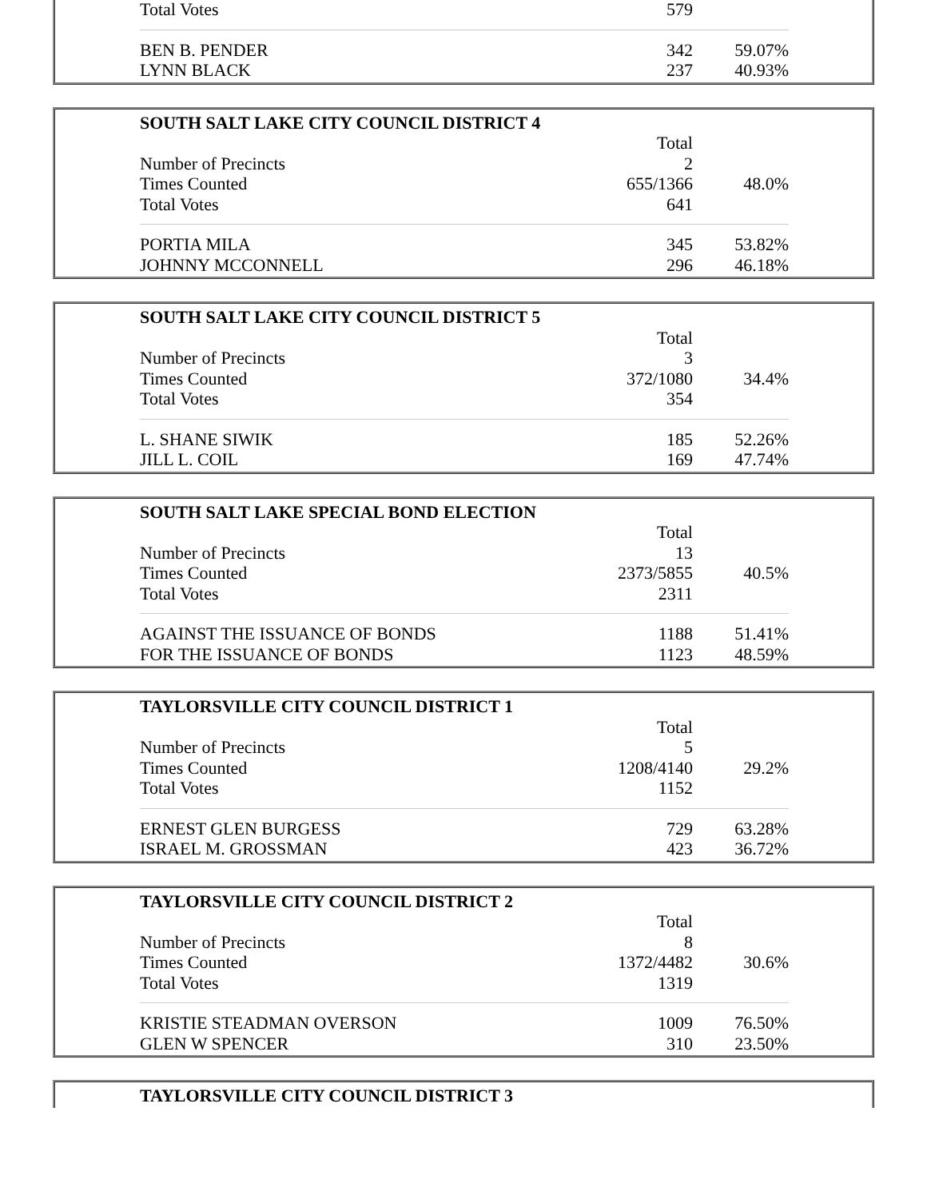| Total Votes | 579 | |
| BEN B. PENDER | 342 | 59.07% |
| LYNN BLACK | 237 | 40.93% |
| SOUTH SALT LAKE CITY COUNCIL DISTRICT 4 | | |
| --- | --- | --- |
| | Total | |
| Number of Precincts | 2 | |
| Times Counted | 655/1366 | 48.0% |
| Total Votes | 641 | |
| PORTIA MILA | 345 | 53.82% |
| JOHNNY MCCONNELL | 296 | 46.18% |
| SOUTH SALT LAKE CITY COUNCIL DISTRICT 5 | | |
| --- | --- | --- |
| | Total | |
| Number of Precincts | 3 | |
| Times Counted | 372/1080 | 34.4% |
| Total Votes | 354 | |
| L. SHANE SIWIK | 185 | 52.26% |
| JILL L. COIL | 169 | 47.74% |
| SOUTH SALT LAKE SPECIAL BOND ELECTION | | |
| --- | --- | --- |
| | Total | |
| Number of Precincts | 13 | |
| Times Counted | 2373/5855 | 40.5% |
| Total Votes | 2311 | |
| AGAINST THE ISSUANCE OF BONDS | 1188 | 51.41% |
| FOR THE ISSUANCE OF BONDS | 1123 | 48.59% |
| TAYLORSVILLE CITY COUNCIL DISTRICT 1 | | |
| --- | --- | --- |
| | Total | |
| Number of Precincts | 5 | |
| Times Counted | 1208/4140 | 29.2% |
| Total Votes | 1152 | |
| ERNEST GLEN BURGESS | 729 | 63.28% |
| ISRAEL M. GROSSMAN | 423 | 36.72% |
| TAYLORSVILLE CITY COUNCIL DISTRICT 2 | | |
| --- | --- | --- |
| | Total | |
| Number of Precincts | 8 | |
| Times Counted | 1372/4482 | 30.6% |
| Total Votes | 1319 | |
| KRISTIE STEADMAN OVERSON | 1009 | 76.50% |
| GLEN W SPENCER | 310 | 23.50% |
| TAYLORSVILLE CITY COUNCIL DISTRICT 3 |
| --- |